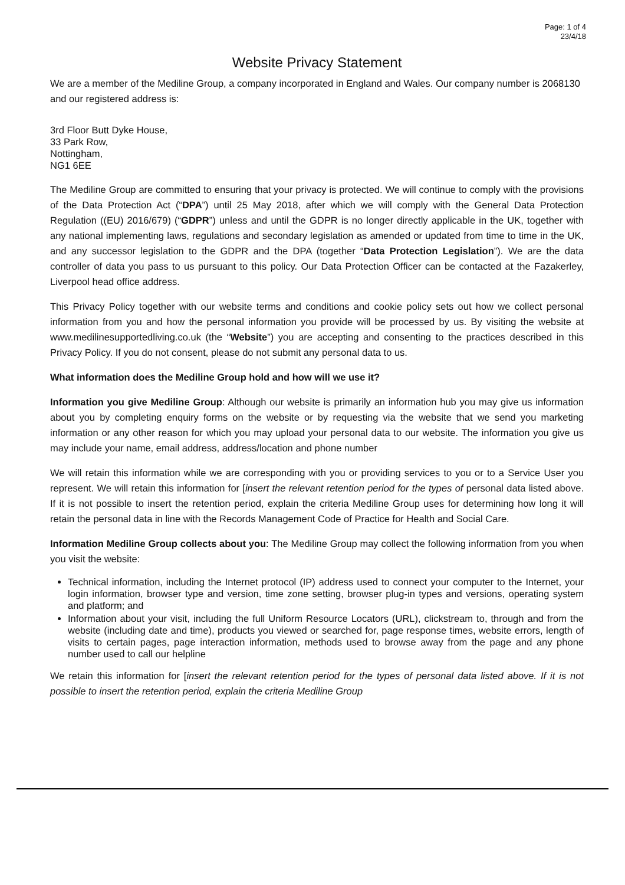Page: 1 of 4
23/4/18
Website Privacy Statement
We are a member of the Mediline Group, a company incorporated in England and Wales. Our company number is 2068130 and our registered address is:
3rd Floor Butt Dyke House,
33 Park Row,
Nottingham,
NG1 6EE
The Mediline Group are committed to ensuring that your privacy is protected. We will continue to comply with the provisions of the Data Protection Act (“DPA”) until 25 May 2018, after which we will comply with the General Data Protection Regulation ((EU) 2016/679) (“GDPR”) unless and until the GDPR is no longer directly applicable in the UK, together with any national implementing laws, regulations and secondary legislation as amended or updated from time to time in the UK, and any successor legislation to the GDPR and the DPA (together “Data Protection Legislation”). We are the data controller of data you pass to us pursuant to this policy. Our Data Protection Officer can be contacted at the Fazakerley, Liverpool head office address.
This Privacy Policy together with our website terms and conditions and cookie policy sets out how we collect personal information from you and how the personal information you provide will be processed by us. By visiting the website at www.medilinesupportedliving.co.uk (the “Website”) you are accepting and consenting to the practices described in this Privacy Policy. If you do not consent, please do not submit any personal data to us.
What information does the Mediline Group hold and how will we use it?
Information you give Mediline Group: Although our website is primarily an information hub you may give us information about you by completing enquiry forms on the website or by requesting via the website that we send you marketing information or any other reason for which you may upload your personal data to our website. The information you give us may include your name, email address, address/location and phone number
We will retain this information while we are corresponding with you or providing services to you or to a Service User you represent. We will retain this information for [insert the relevant retention period for the types of personal data listed above. If it is not possible to insert the retention period, explain the criteria Mediline Group uses for determining how long it will retain the personal data in line with the Records Management Code of Practice for Health and Social Care.
Information Mediline Group collects about you: The Mediline Group may collect the following information from you when you visit the website:
Technical information, including the Internet protocol (IP) address used to connect your computer to the Internet, your login information, browser type and version, time zone setting, browser plug-in types and versions, operating system and platform; and
Information about your visit, including the full Uniform Resource Locators (URL), clickstream to, through and from the website (including date and time), products you viewed or searched for, page response times, website errors, length of visits to certain pages, page interaction information, methods used to browse away from the page and any phone number used to call our helpline
We retain this information for [insert the relevant retention period for the types of personal data listed above. If it is not possible to insert the retention period, explain the criteria Mediline Group